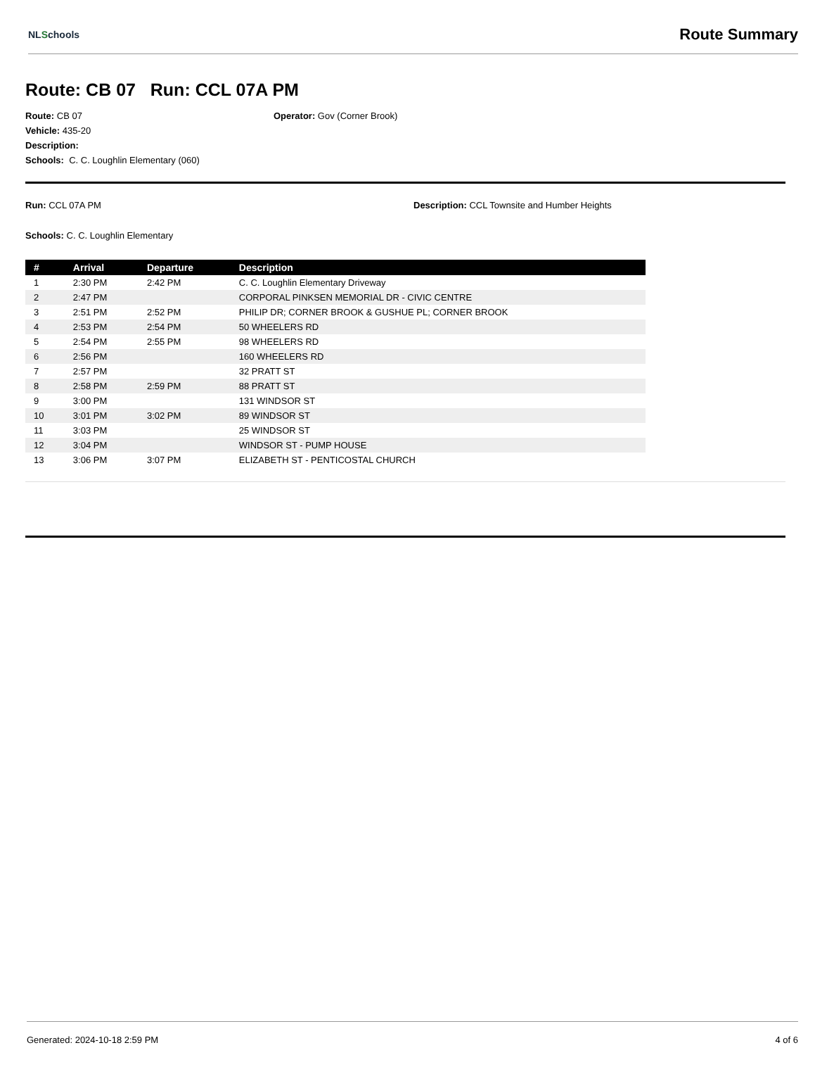NLSchools
Route Summary
Route: CB 07 Run: CCL 07A PM
Route: CB 07 Operator: Gov (Corner Brook)
Vehicle: 435-20
Description:
Schools: C. C. Loughlin Elementary (060)
Run: CCL 07A PM Description: CCL Townsite and Humber Heights
Schools: C. C. Loughlin Elementary
| # | Arrival | Departure | Description |
| --- | --- | --- | --- |
| 1 | 2:30 PM | 2:42 PM | C. C. Loughlin Elementary Driveway |
| 2 | 2:47 PM | | CORPORAL PINKSEN MEMORIAL DR - CIVIC CENTRE |
| 3 | 2:51 PM | 2:52 PM | PHILIP DR; CORNER BROOK & GUSHUE PL; CORNER BROOK |
| 4 | 2:53 PM | 2:54 PM | 50 WHEELERS RD |
| 5 | 2:54 PM | 2:55 PM | 98 WHEELERS RD |
| 6 | 2:56 PM | | 160 WHEELERS RD |
| 7 | 2:57 PM | | 32 PRATT ST |
| 8 | 2:58 PM | 2:59 PM | 88 PRATT ST |
| 9 | 3:00 PM | | 131 WINDSOR ST |
| 10 | 3:01 PM | 3:02 PM | 89 WINDSOR ST |
| 11 | 3:03 PM | | 25 WINDSOR ST |
| 12 | 3:04 PM | | WINDSOR ST - PUMP HOUSE |
| 13 | 3:06 PM | 3:07 PM | ELIZABETH ST - PENTICOSTAL CHURCH |
Generated: 2024-10-18 2:59 PM 4 of 6